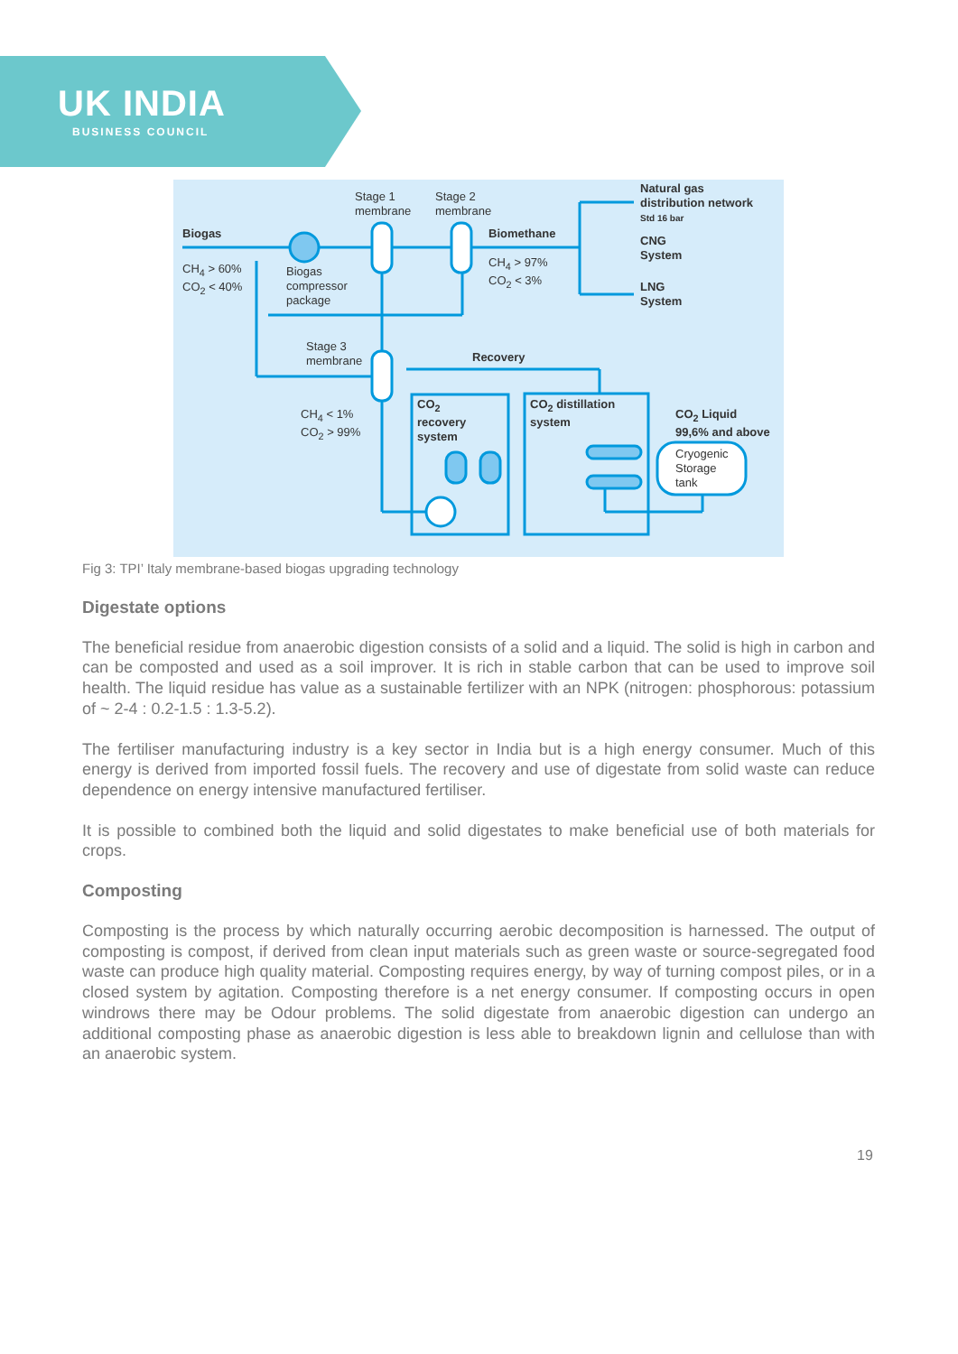UK INDIA
BUSINESS COUNCIL
Stage 1
membrane
Stage 2
membrane
Natural gas
distribution network
Std 16 bar
Biogas Biomethane
CNG
System
CH<sub>4</sub> > 60%
CO<sub>2</sub> < 40%
Biogas
compressor
package
CH<sub>4</sub> > 97%
CO<sub>2</sub> < 3%
LNG
System
Stage 3
membrane
Recovery
CH<sub>4</sub> < 1%
CO<sub>2</sub> > 99%
CO<sub>2</sub>
recovery
system
CO<sub>2</sub> distillation
system
CO<sub>2</sub> Liquid
99,6% and above
Cryogenic
Storage
tank
Fig 3: TPI’ Italy membrane-based biogas upgrading technology
Digestate options
The beneficial residue from anaerobic digestion consists of a solid and a liquid. The solid is high in carbon and can be composted and used as a soil improver. It is rich in stable carbon that can be used to improve soil health. The liquid residue has value as a sustainable fertilizer with an NPK (nitrogen: phosphorous: potassium of ~ 2-4 : 0.2-1.5 : 1.3-5.2).
The fertiliser manufacturing industry is a key sector in India but is a high energy consumer. Much of this energy is derived from imported fossil fuels. The recovery and use of digestate from solid waste can reduce dependence on energy intensive manufactured fertiliser.
It is possible to combined both the liquid and solid digestates to make beneficial use of both materials for crops.
Composting
Composting is the process by which naturally occurring aerobic decomposition is harnessed. The output of composting is compost, if derived from clean input materials such as green waste or source-segregated food waste can produce high quality material. Composting requires energy, by way of turning compost piles, or in a closed system by agitation. Composting therefore is a net energy consumer. If composting occurs in open windrows there may be Odour problems. The solid digestate from anaerobic digestion can undergo an additional composting phase as anaerobic digestion is less able to breakdown lignin and cellulose than with an anaerobic system.
19